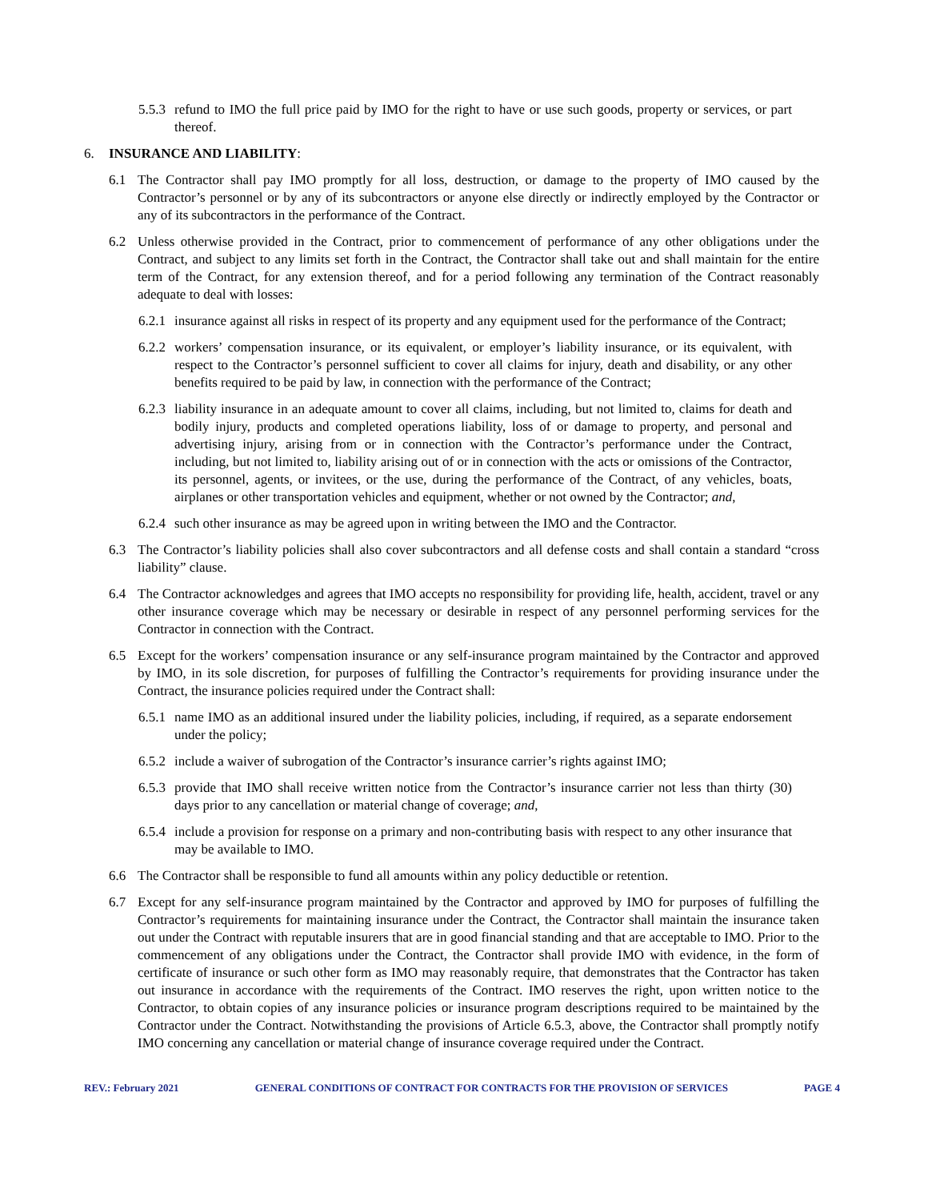5.5.3 refund to IMO the full price paid by IMO for the right to have or use such goods, property or services, or part thereof.
6. INSURANCE AND LIABILITY:
6.1 The Contractor shall pay IMO promptly for all loss, destruction, or damage to the property of IMO caused by the Contractor’s personnel or by any of its subcontractors or anyone else directly or indirectly employed by the Contractor or any of its subcontractors in the performance of the Contract.
6.2 Unless otherwise provided in the Contract, prior to commencement of performance of any other obligations under the Contract, and subject to any limits set forth in the Contract, the Contractor shall take out and shall maintain for the entire term of the Contract, for any extension thereof, and for a period following any termination of the Contract reasonably adequate to deal with losses:
6.2.1 insurance against all risks in respect of its property and any equipment used for the performance of the Contract;
6.2.2 workers’ compensation insurance, or its equivalent, or employer’s liability insurance, or its equivalent, with respect to the Contractor’s personnel sufficient to cover all claims for injury, death and disability, or any other benefits required to be paid by law, in connection with the performance of the Contract;
6.2.3 liability insurance in an adequate amount to cover all claims, including, but not limited to, claims for death and bodily injury, products and completed operations liability, loss of or damage to property, and personal and advertising injury, arising from or in connection with the Contractor’s performance under the Contract, including, but not limited to, liability arising out of or in connection with the acts or omissions of the Contractor, its personnel, agents, or invitees, or the use, during the performance of the Contract, of any vehicles, boats, airplanes or other transportation vehicles and equipment, whether or not owned by the Contractor; and,
6.2.4 such other insurance as may be agreed upon in writing between the IMO and the Contractor.
6.3 The Contractor’s liability policies shall also cover subcontractors and all defense costs and shall contain a standard “cross liability” clause.
6.4 The Contractor acknowledges and agrees that IMO accepts no responsibility for providing life, health, accident, travel or any other insurance coverage which may be necessary or desirable in respect of any personnel performing services for the Contractor in connection with the Contract.
6.5 Except for the workers’ compensation insurance or any self-insurance program maintained by the Contractor and approved by IMO, in its sole discretion, for purposes of fulfilling the Contractor’s requirements for providing insurance under the Contract, the insurance policies required under the Contract shall:
6.5.1 name IMO as an additional insured under the liability policies, including, if required, as a separate endorsement under the policy;
6.5.2 include a waiver of subrogation of the Contractor’s insurance carrier’s rights against IMO;
6.5.3 provide that IMO shall receive written notice from the Contractor’s insurance carrier not less than thirty (30) days prior to any cancellation or material change of coverage; and,
6.5.4 include a provision for response on a primary and non-contributing basis with respect to any other insurance that may be available to IMO.
6.6 The Contractor shall be responsible to fund all amounts within any policy deductible or retention.
6.7 Except for any self-insurance program maintained by the Contractor and approved by IMO for purposes of fulfilling the Contractor’s requirements for maintaining insurance under the Contract, the Contractor shall maintain the insurance taken out under the Contract with reputable insurers that are in good financial standing and that are acceptable to IMO. Prior to the commencement of any obligations under the Contract, the Contractor shall provide IMO with evidence, in the form of certificate of insurance or such other form as IMO may reasonably require, that demonstrates that the Contractor has taken out insurance in accordance with the requirements of the Contract. IMO reserves the right, upon written notice to the Contractor, to obtain copies of any insurance policies or insurance program descriptions required to be maintained by the Contractor under the Contract. Notwithstanding the provisions of Article 6.5.3, above, the Contractor shall promptly notify IMO concerning any cancellation or material change of insurance coverage required under the Contract.
REV.: February 2021 GENERAL CONDITIONS OF CONTRACT FOR CONTRACTS FOR THE PROVISION OF SERVICES PAGE 4